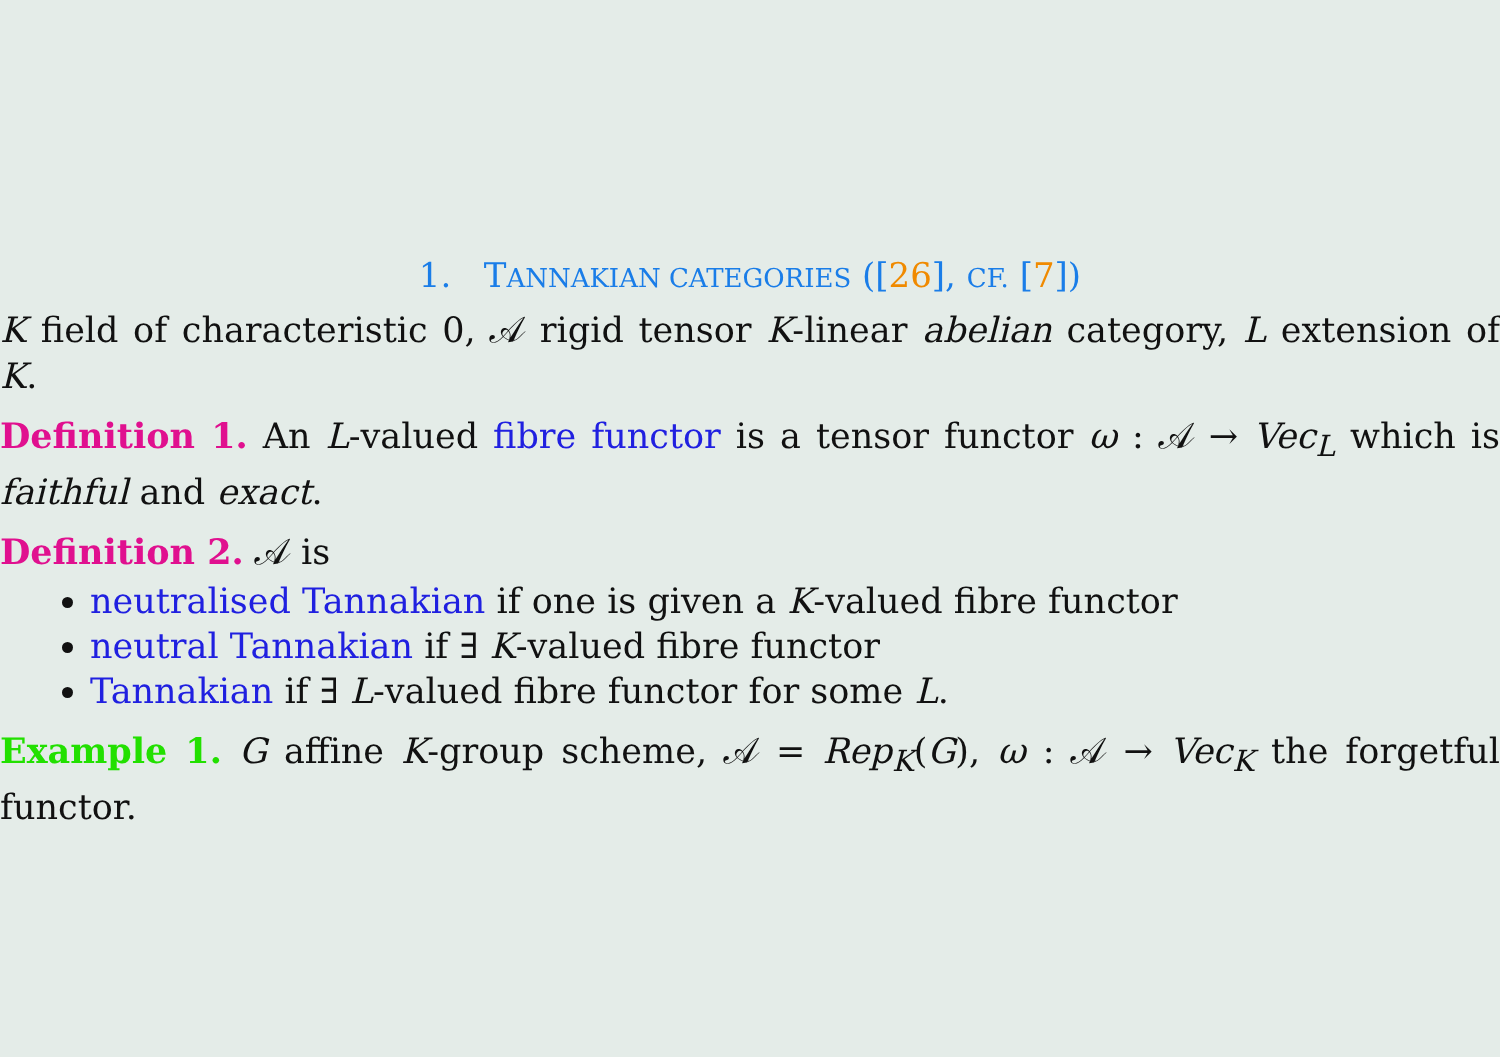1. TANNAKIAN CATEGORIES ([26], CF. [7])
K field of characteristic 0, 𝒜 rigid tensor K-linear abelian category, L extension of K.
Definition 1. An L-valued fibre functor is a tensor functor ω : 𝒜 → Vec<sub>L</sub> which is faithful and exact.
Definition 2. 𝒜 is
neutralised Tannakian if one is given a K-valued fibre functor
neutral Tannakian if ∃ K-valued fibre functor
Tannakian if ∃ L-valued fibre functor for some L.
Example 1. G affine K-group scheme, 𝒜 = Rep<sub>K</sub>(G), ω : 𝒜 → Vec<sub>K</sub> the forgetful functor.